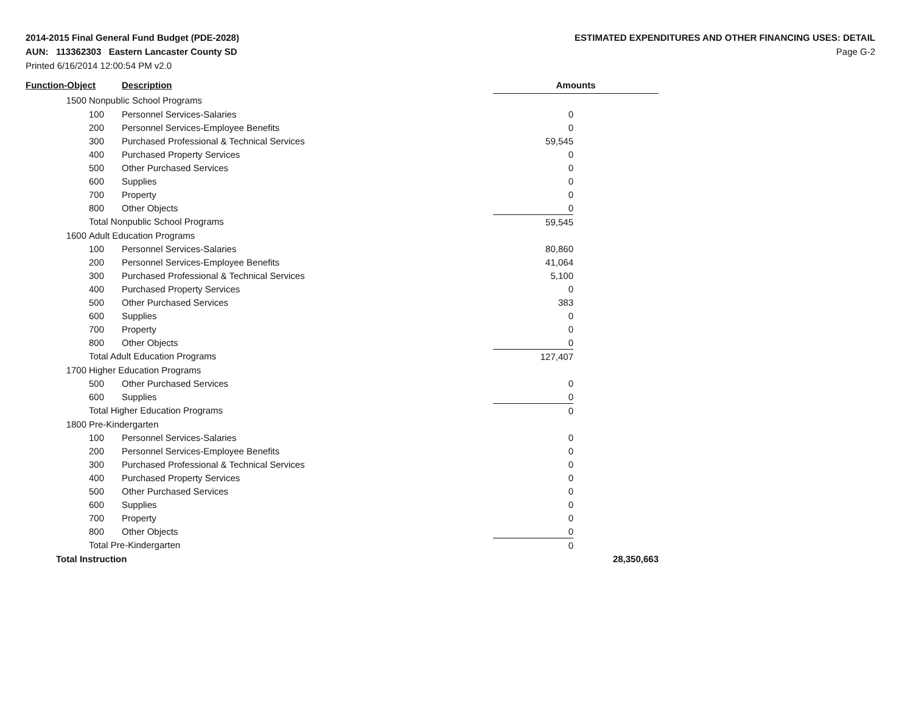2014-2015 Final General Fund Budget (PDE-2028)
AUN: 113362303 Eastern Lancaster County SD
Printed 6/16/2014 12:00:54 PM v2.0
ESTIMATED EXPENDITURES AND OTHER FINANCING USES: DETAIL
Page G-2
| Function-Object | | Description | Amounts | | |
| --- | --- | --- | --- | --- | --- |
| 1500 | Nonpublic School Programs | | | | |
| | 100 | Personnel Services-Salaries | 0 | | |
| | 200 | Personnel Services-Employee Benefits | 0 | | |
| | 300 | Purchased Professional & Technical Services | 59,545 | | |
| | 400 | Purchased Property Services | 0 | | |
| | 500 | Other Purchased Services | 0 | | |
| | 600 | Supplies | 0 | | |
| | 700 | Property | 0 | | |
| | 800 | Other Objects | 0 | | |
| | Total Nonpublic School Programs | | 59,545 | | |
| 1600 | Adult Education Programs | | | | |
| | 100 | Personnel Services-Salaries | 80,860 | | |
| | 200 | Personnel Services-Employee Benefits | 41,064 | | |
| | 300 | Purchased Professional & Technical Services | 5,100 | | |
| | 400 | Purchased Property Services | 0 | | |
| | 500 | Other Purchased Services | 383 | | |
| | 600 | Supplies | 0 | | |
| | 700 | Property | 0 | | |
| | 800 | Other Objects | 0 | | |
| | Total Adult Education Programs | | 127,407 | | |
| 1700 | Higher Education Programs | | | | |
| | 500 | Other Purchased Services | 0 | | |
| | 600 | Supplies | 0 | | |
| | Total Higher Education Programs | | 0 | | |
| 1800 | Pre-Kindergarten | | | | |
| | 100 | Personnel Services-Salaries | 0 | | |
| | 200 | Personnel Services-Employee Benefits | 0 | | |
| | 300 | Purchased Professional & Technical Services | 0 | | |
| | 400 | Purchased Property Services | 0 | | |
| | 500 | Other Purchased Services | 0 | | |
| | 600 | Supplies | 0 | | |
| | 700 | Property | 0 | | |
| | 800 | Other Objects | 0 | | |
| | Total Pre-Kindergarten | | 0 | | |
| Total Instruction | | | | 28,350,663 | |